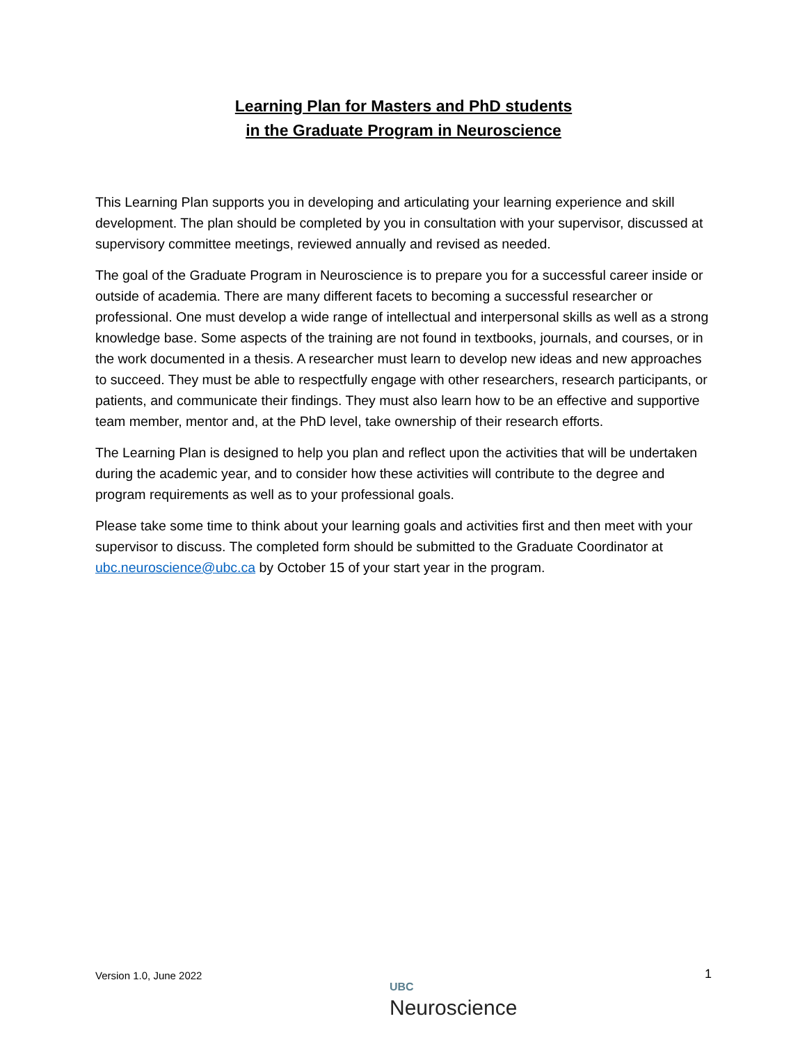Learning Plan for Masters and PhD students
in the Graduate Program in Neuroscience
This Learning Plan supports you in developing and articulating your learning experience and skill development. The plan should be completed by you in consultation with your supervisor, discussed at supervisory committee meetings, reviewed annually and revised as needed.
The goal of the Graduate Program in Neuroscience is to prepare you for a successful career inside or outside of academia. There are many different facets to becoming a successful researcher or professional. One must develop a wide range of intellectual and interpersonal skills as well as a strong knowledge base. Some aspects of the training are not found in textbooks, journals, and courses, or in the work documented in a thesis. A researcher must learn to develop new ideas and new approaches to succeed. They must be able to respectfully engage with other researchers, research participants, or patients, and communicate their findings. They must also learn how to be an effective and supportive team member, mentor and, at the PhD level, take ownership of their research efforts.
The Learning Plan is designed to help you plan and reflect upon the activities that will be undertaken during the academic year, and to consider how these activities will contribute to the degree and program requirements as well as to your professional goals.
Please take some time to think about your learning goals and activities first and then meet with your supervisor to discuss. The completed form should be submitted to the Graduate Coordinator at ubc.neuroscience@ubc.ca by October 15 of your start year in the program.
Version 1.0, June 2022
UBC
Neuroscience
1